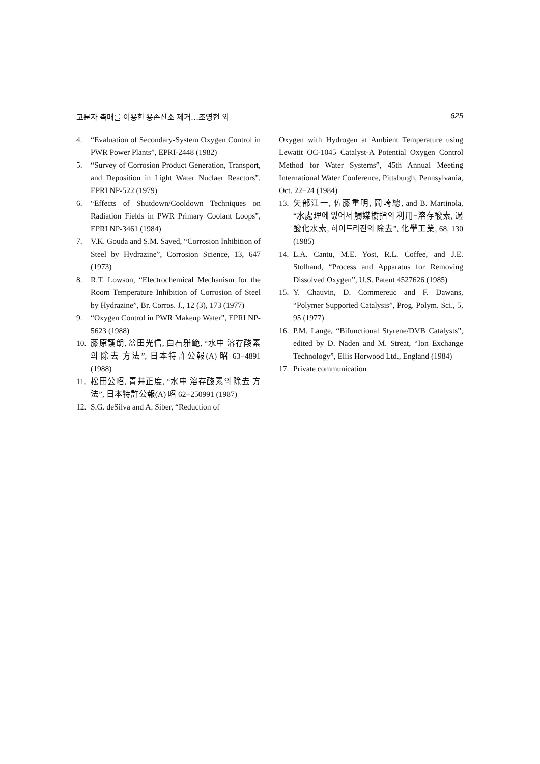고분자 촉매를 이용한 용존산소 제거…조영현 외 625
4. “Evaluation of Secondary-System Oxygen Control in PWR Power Plants”, EPRI-2448 (1982)
5. “Survey of Corrosion Product Generation, Transport, and Deposition in Light Water Nuclaer Reactors”, EPRI NP-522 (1979)
6. “Effects of Shutdown/Cooldown Techniques on Radiation Fields in PWR Primary Coolant Loops”, EPRI NP-3461 (1984)
7. V.K. Gouda and S.M. Sayed, “Corrosion Inhibition of Steel by Hydrazine”, Corrosion Science, 13, 647 (1973)
8. R.T. Lowson, “Electrochemical Mechanism for the Room Temperature Inhibition of Corrosion of Steel by Hydrazine”, Br. Corros. J., 12 (3), 173 (1977)
9. “Oxygen Control in PWR Makeup Water”, EPRI NP-5623 (1988)
10. 藤原護朗, 盆田光信, 白石雅範, “水中 溶存酸素의 除去 方法”, 日本特許公報(A) 昭 63−4891 (1988)
11. 松田公昭, 青井正度, “水中 溶存酸素의 除去 方法”, 日本特許公報(A) 昭 62−250991 (1987)
12. S.G. deSilva and A. Siber, “Reduction of
Oxygen with Hydrogen at Ambient Temperature using Lewatit OC-1045 Catalyst-A Potential Oxygen Control Method for Water Systems”, 45th Annual Meeting International Water Conference, Pittsburgh, Pennsylvania, Oct. 22−24 (1984)
13. 矢部江一, 佐藤重明, 岡崎總, and B. Martinola, “水處理에 있어서 觸媒樹指의 利用−溶存酸素, 過酸化水素, 하이드라진의 除去”, 化學工業, 68, 130 (1985)
14. L.A. Cantu, M.E. Yost, R.L. Coffee, and J.E. Stolhand, “Process and Apparatus for Removing Dissolved Oxygen”, U.S. Patent 4527626 (1985)
15. Y. Chauvin, D. Commereuc and F. Dawans, “Polymer Supported Catalysis”, Prog. Polym. Sci., 5, 95 (1977)
16. P.M. Lange, “Bifunctional Styrene/DVB Catalysts”, edited by D. Naden and M. Streat, “Ion Exchange Technology”, Ellis Horwood Ltd., England (1984)
17. Private communication